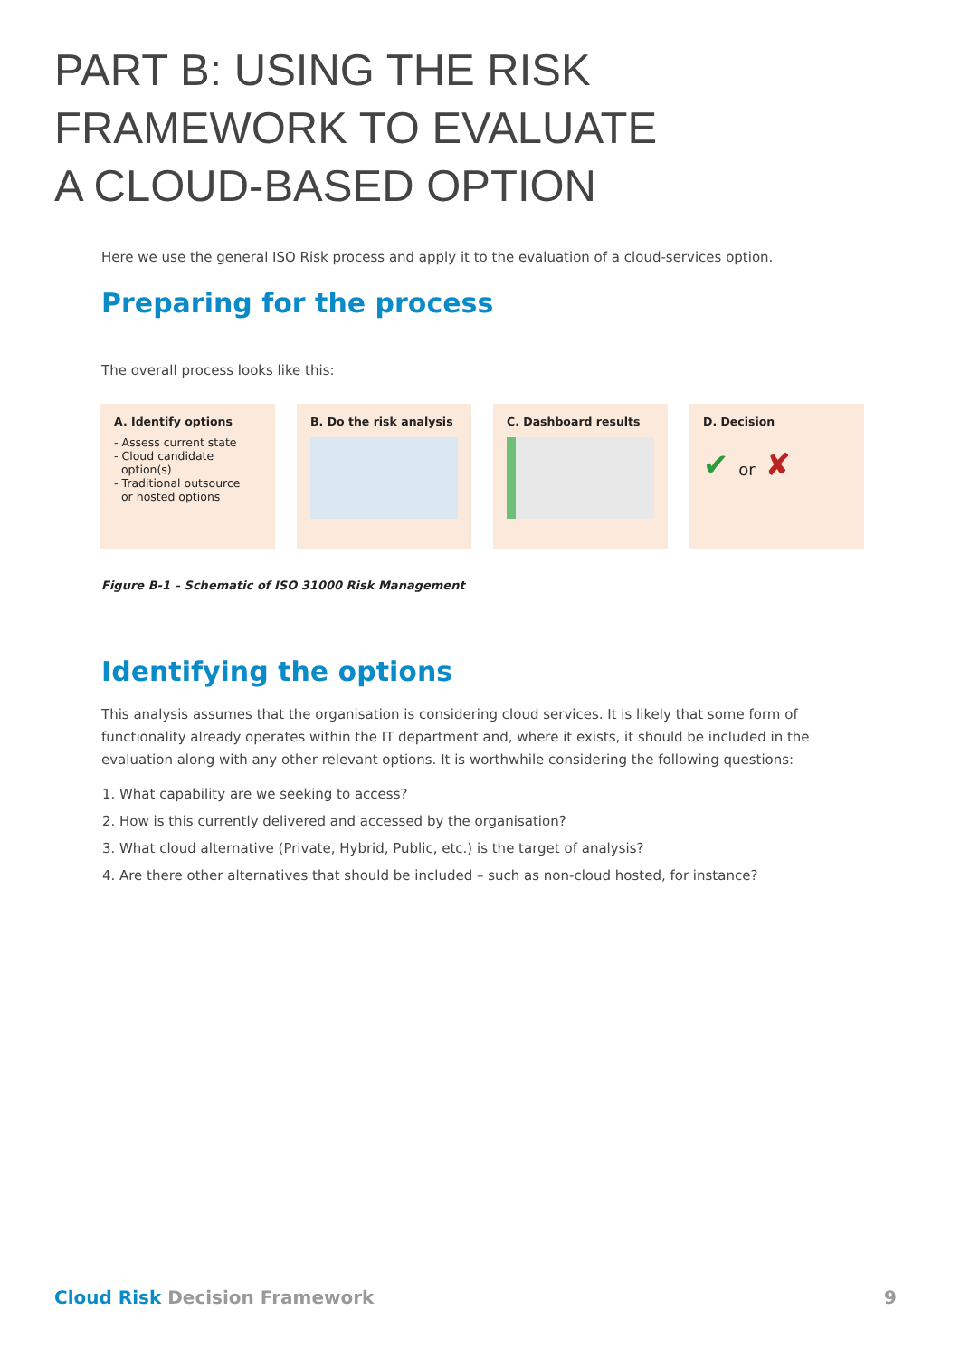PART B: USING THE RISK
FRAMEWORK TO EVALUATE
A CLOUD-BASED OPTION
Here we use the general ISO Risk process and apply it to the evaluation of a cloud-services option.
Preparing for the process
The overall process looks like this:
A. Identify options
- Assess current state
- Cloud candidate
option(s)
- Traditional outsource
or hosted options
B. Do the risk analysis C. Dashboard results D. Decision
✔ or ✘
Figure B-1 – Schematic of ISO 31000 Risk Management
Identifying the options
This analysis assumes that the organisation is considering cloud services. It is likely that some form of functionality already operates within the IT department and, where it exists, it should be included in the evaluation along with any other relevant options. It is worthwhile considering the following questions:
1. What capability are we seeking to access?
2. How is this currently delivered and accessed by the organisation?
3. What cloud alternative (Private, Hybrid, Public, etc.) is the target of analysis?
4. Are there other alternatives that should be included – such as non-cloud hosted, for instance?
Cloud Risk Decision Framework 9